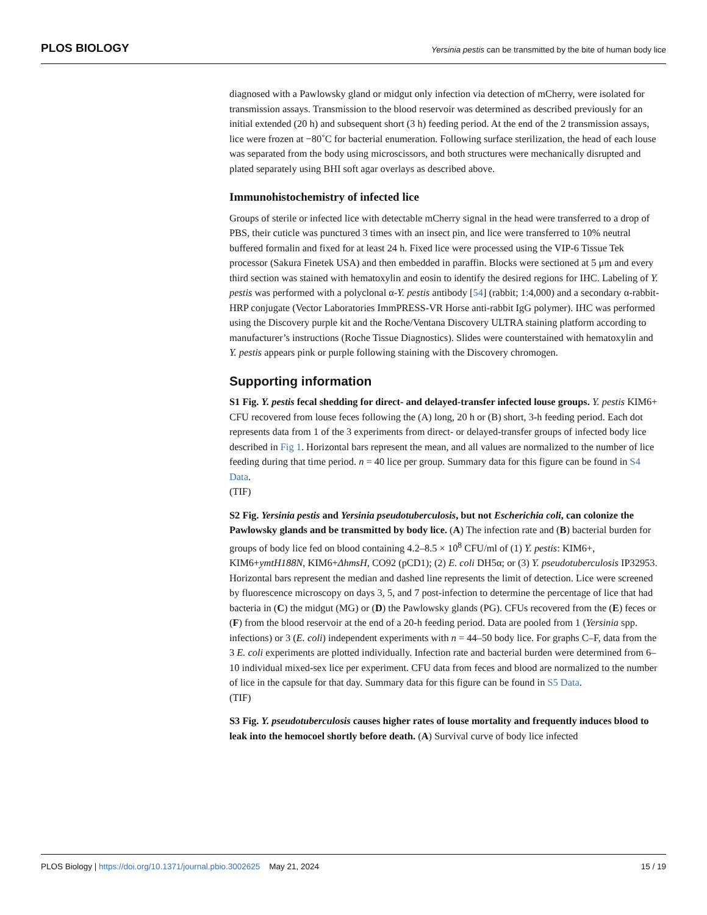PLOS BIOLOGY Yersinia pestis can be transmitted by the bite of human body lice
diagnosed with a Pawlowsky gland or midgut only infection via detection of mCherry, were isolated for transmission assays. Transmission to the blood reservoir was determined as described previously for an initial extended (20 h) and subsequent short (3 h) feeding period. At the end of the 2 transmission assays, lice were frozen at −80˚C for bacterial enumeration. Following surface sterilization, the head of each louse was separated from the body using microscissors, and both structures were mechanically disrupted and plated separately using BHI soft agar overlays as described above.
Immunohistochemistry of infected lice
Groups of sterile or infected lice with detectable mCherry signal in the head were transferred to a drop of PBS, their cuticle was punctured 3 times with an insect pin, and lice were transferred to 10% neutral buffered formalin and fixed for at least 24 h. Fixed lice were processed using the VIP-6 Tissue Tek processor (Sakura Finetek USA) and then embedded in paraffin. Blocks were sectioned at 5 μm and every third section was stained with hematoxylin and eosin to identify the desired regions for IHC. Labeling of Y. pestis was performed with a polyclonal α-Y. pestis antibody [54] (rabbit; 1:4,000) and a secondary α-rabbit-HRP conjugate (Vector Laboratories ImmPRESS-VR Horse anti-rabbit IgG polymer). IHC was performed using the Discovery purple kit and the Roche/Ventana Discovery ULTRA staining platform according to manufacturer’s instructions (Roche Tissue Diagnostics). Slides were counterstained with hematoxylin and Y. pestis appears pink or purple following staining with the Discovery chromogen.
Supporting information
S1 Fig. Y. pestis fecal shedding for direct- and delayed-transfer infected louse groups. Y. pestis KIM6+ CFU recovered from louse feces following the (A) long, 20 h or (B) short, 3-h feeding period. Each dot represents data from 1 of the 3 experiments from direct- or delayed-transfer groups of infected body lice described in Fig 1. Horizontal bars represent the mean, and all values are normalized to the number of lice feeding during that time period. n = 40 lice per group. Summary data for this figure can be found in S4 Data.
(TIF)
S2 Fig. Yersinia pestis and Yersinia pseudotuberculosis, but not Escherichia coli, can colonize the Pawlowsky glands and be transmitted by body lice. (A) The infection rate and (B) bacterial burden for groups of body lice fed on blood containing 4.2–8.5 × 10<sup>8</sup> CFU/ml of (1) Y. pestis: KIM6+, KIM6+ymtH188N, KIM6+ΔhmsH, CO92 (pCD1); (2) E. coli DH5α; or (3) Y. pseudotuberculosis IP32953. Horizontal bars represent the median and dashed line represents the limit of detection. Lice were screened by fluorescence microscopy on days 3, 5, and 7 post-infection to determine the percentage of lice that had bacteria in (C) the midgut (MG) or (D) the Pawlowsky glands (PG). CFUs recovered from the (E) feces or (F) from the blood reservoir at the end of a 20-h feeding period. Data are pooled from 1 (Yersinia spp. infections) or 3 (E. coli) independent experiments with n = 44–50 body lice. For graphs C–F, data from the 3 E. coli experiments are plotted individually. Infection rate and bacterial burden were determined from 6–10 individual mixed-sex lice per experiment. CFU data from feces and blood are normalized to the number of lice in the capsule for that day. Summary data for this figure can be found in S5 Data.
(TIF)
S3 Fig. Y. pseudotuberculosis causes higher rates of louse mortality and frequently induces blood to leak into the hemocoel shortly before death. (A) Survival curve of body lice infected
PLOS Biology | https://doi.org/10.1371/journal.pbio.3002625 May 21, 2024 15 / 19